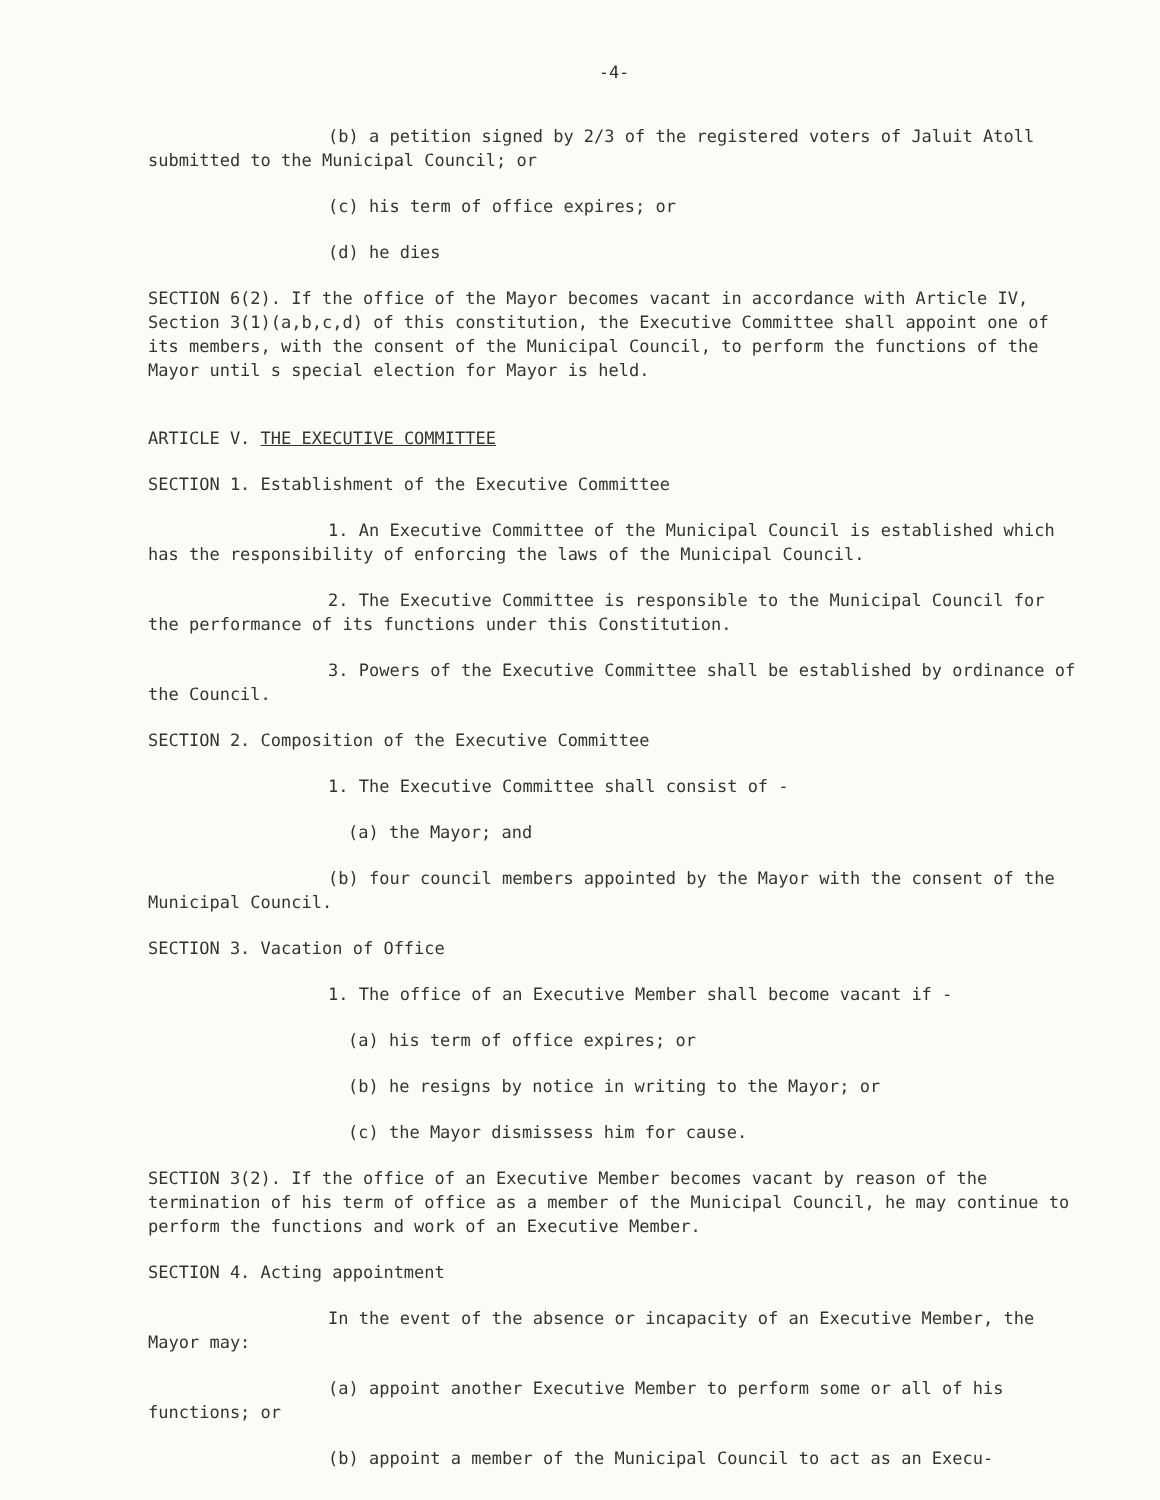-4-
(b) a petition signed by 2/3 of the registered voters of Jaluit Atoll submitted to the Municipal Council; or
(c) his term of office expires; or
(d) he dies
SECTION 6(2). If the office of the Mayor becomes vacant in accordance with Article IV, Section 3(1)(a,b,c,d) of this constitution, the Executive Committee shall appoint one of its members, with the consent of the Municipal Council, to perform the functions of the Mayor until s special election for Mayor is held.
ARTICLE V. THE EXECUTIVE COMMITTEE
SECTION 1. Establishment of the Executive Committee
1. An Executive Committee of the Municipal Council is established which has the responsibility of enforcing the laws of the Municipal Council.
2. The Executive Committee is responsible to the Municipal Council for the performance of its functions under this Constitution.
3. Powers of the Executive Committee shall be established by ordinance of the Council.
SECTION 2. Composition of the Executive Committee
1. The Executive Committee shall consist of -
(a) the Mayor; and
(b) four council members appointed by the Mayor with the consent of the Municipal Council.
SECTION 3. Vacation of Office
1. The office of an Executive Member shall become vacant if -
(a) his term of office expires; or
(b) he resigns by notice in writing to the Mayor; or
(c) the Mayor dismissess him for cause.
SECTION 3(2). If the office of an Executive Member becomes vacant by reason of the termination of his term of office as a member of the Municipal Council, he may continue to perform the functions and work of an Executive Member.
SECTION 4. Acting appointment
In the event of the absence or incapacity of an Executive Member, the Mayor may:
(a) appoint another Executive Member to perform some or all of his functions; or
(b) appoint a member of the Municipal Council to act as an Execu-